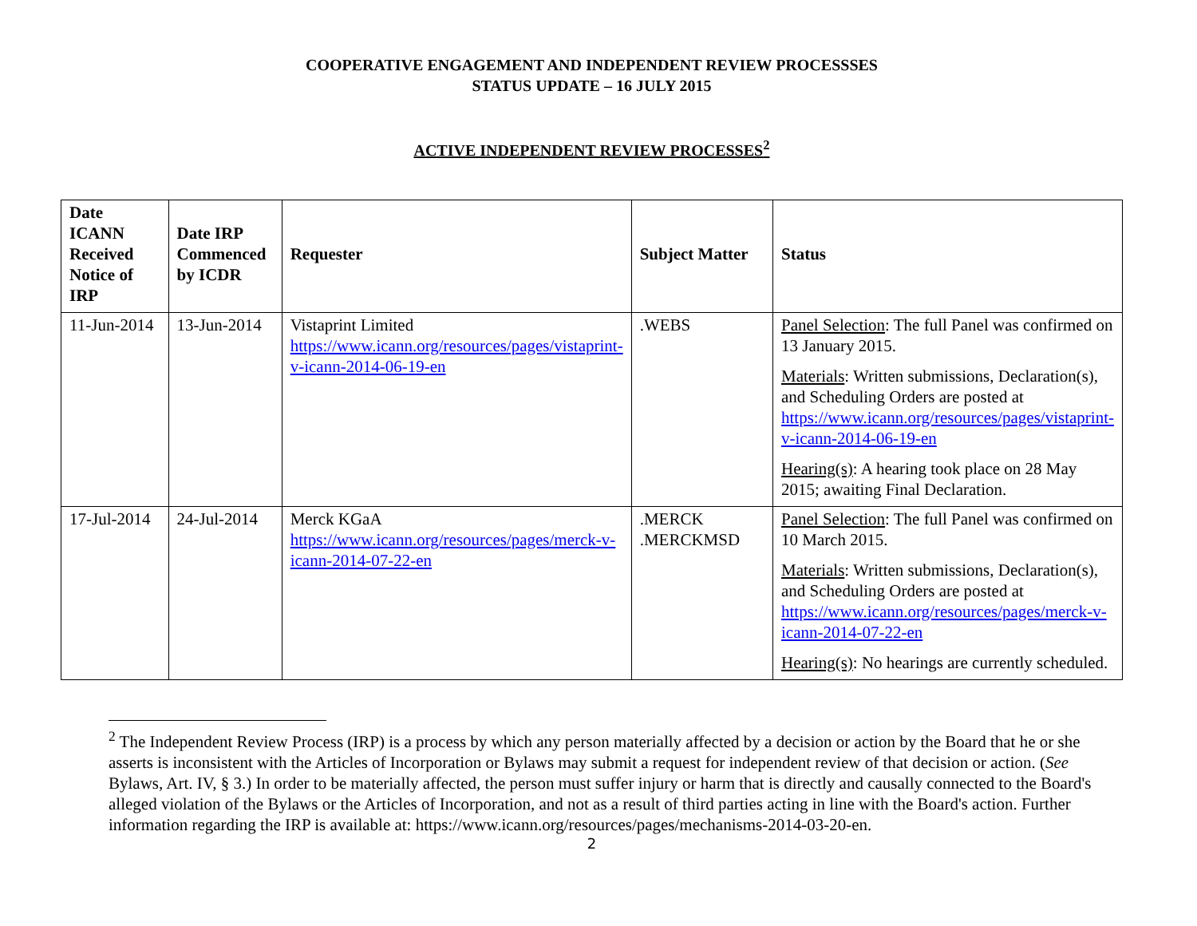COOPERATIVE ENGAGEMENT AND INDEPENDENT REVIEW PROCESSSES
STATUS UPDATE – 16 JULY 2015
ACTIVE INDEPENDENT REVIEW PROCESSES<sup>2</sup>
| Date ICANN Received Notice of IRP | Date IRP Commenced by ICDR | Requester | Subject Matter | Status |
| --- | --- | --- | --- | --- |
| 11-Jun-2014 | 13-Jun-2014 | Vistaprint Limited https://www.icann.org/resources/pages/vistaprint-v-icann-2014-06-19-en | .WEBS | Panel Selection : The full Panel was confirmed on 13 January 2015. Materials : Written submissions, Declaration(s), and Scheduling Orders are posted at https://www.icann.org/resources/pages/vistaprint-v-icann-2014-06-19-en Hearing(s) : A hearing took place on 28 May 2015; awaiting Final Declaration. |
| 17-Jul-2014 | 24-Jul-2014 | Merck KGaA https://www.icann.org/resources/pages/merck-v-icann-2014-07-22-en | .MERCK .MERCKMSD | Panel Selection : The full Panel was confirmed on 10 March 2015. Materials : Written submissions, Declaration(s), and Scheduling Orders are posted at https://www.icann.org/resources/pages/merck-v-icann-2014-07-22-en Hearing(s) : No hearings are currently scheduled. |
<sup>2</sup> The Independent Review Process (IRP) is a process by which any person materially affected by a decision or action by the Board that he or she asserts is inconsistent with the Articles of Incorporation or Bylaws may submit a request for independent review of that decision or action. (See Bylaws, Art. IV, § 3.) In order to be materially affected, the person must suffer injury or harm that is directly and causally connected to the Board's alleged violation of the Bylaws or the Articles of Incorporation, and not as a result of third parties acting in line with the Board's action. Further information regarding the IRP is available at: https://www.icann.org/resources/pages/mechanisms-2014-03-20-en.
2